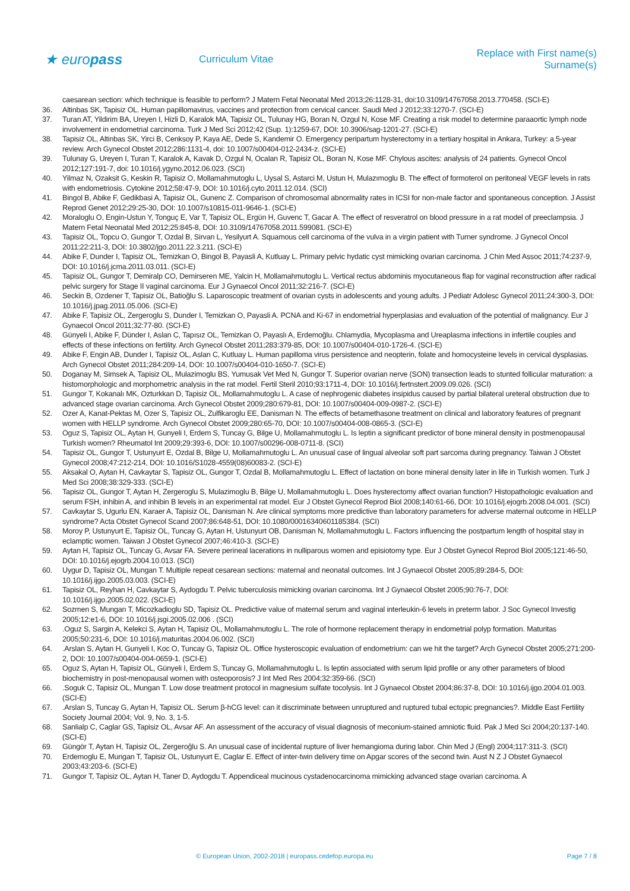★ europass
Curriculum Vitae
Replace with First name(s) Surname(s)
caesarean section: which technique is feasible to perform? J Matern Fetal Neonatal Med 2013;26:1128-31, doi:10.3109/14767058.2013.770458. (SCI-E)
36. Altinbas SK, Tapisiz OL. Human papillomavirus, vaccines and protection from cervical cancer. Saudi Med J 2012;33:1270-7. (SCI-E)
37. Turan AT, Yildirim BA, Ureyen I, Hizli D, Karalok MA, Tapisiz OL, Tulunay HG, Boran N, Ozgul N, Kose MF. Creating a risk model to determine paraaortic lymph node involvement in endometrial carcinoma. Turk J Med Sci 2012;42 (Sup. 1):1259-67, DOI: 10.3906/sag-1201-27. (SCI-E)
38. Tapisiz OL, Altinbas SK, Yirci B, Cenksoy P, Kaya AE, Dede S, Kandemir O. Emergency peripartum hysterectomy in a tertiary hospital in Ankara, Turkey: a 5-year review. Arch Gynecol Obstet 2012;286:1131-4, doi: 10.1007/s00404-012-2434-z. (SCI-E)
39. Tulunay G, Ureyen I, Turan T, Karalok A, Kavak D, Ozgul N, Ocalan R, Tapisiz OL, Boran N, Kose MF. Chylous ascites: analysis of 24 patients. Gynecol Oncol 2012;127:191-7, doi: 10.1016/j.ygyno.2012.06.023. (SCI)
40. Yilmaz N, Ozaksit G, Keskin R, Tapisiz O, Mollamahmutoglu L, Uysal S, Astarci M, Ustun H, Mulazımoglu B. The effect of formoterol on peritoneal VEGF levels in rats with endometriosis. Cytokine 2012;58:47-9, DOI: 10.1016/j.cyto.2011.12.014. (SCI)
41. Bingol B, Abike F, Gedikbasi A, Tapisiz OL, Gunenc Z. Comparison of chromosomal abnormality rates in ICSI for non-male factor and spontaneous conception. J Assist Reprod Genet 2012;29:25-30, DOI: 10.1007/s10815-011-9646-1. (SCI-E)
42. Moraloglu O, Engin-Ustun Y, Tonguç E, Var T, Tapisiz OL, Ergün H, Guvenc T, Gacar A. The effect of resveratrol on blood pressure in a rat model of preeclampsia. J Matern Fetal Neonatal Med 2012;25:845-8, DOI: 10.3109/14767058.2011.599081. (SCI-E)
43. Tapisiz OL, Topcu O, Gungor T, Ozdal B, Sirvan L, Yesilyurt A. Squamous cell carcinoma of the vulva in a virgin patient with Turner syndrome. J Gynecol Oncol 2011;22:211-3, DOI: 10.3802/jgo.2011.22.3.211. (SCI-E)
44. Abike F, Dunder I, Tapisiz OL, Temizkan O, Bingol B, Payasli A, Kutluay L. Primary pelvic hydatic cyst mimicking ovarian carcinoma. J Chin Med Assoc 2011;74:237-9, DOI: 10.1016/j.jcma.2011.03.011. (SCI-E)
45. Tapisiz OL, Gungor T, Demiralp CO, Demirseren ME, Yalcin H, Mollamahmutoglu L. Vertical rectus abdominis myocutaneous flap for vaginal reconstruction after radical pelvic surgery for Stage II vaginal carcinoma. Eur J Gynaecol Oncol 2011;32:216-7. (SCI-E)
46. Seckin B, Ozdener T, Tapisiz OL, Batioğlu S. Laparoscopic treatment of ovarian cysts in adolescents and young adults. J Pediatr Adolesc Gynecol 2011;24:300-3, DOI: 10.1016/j.jpag.2011.05.006. (SCI-E)
47. Abike F, Tapisiz OL, Zergeroglu S, Dunder I, Temizkan O, Payasli A. PCNA and Ki-67 in endometrial hyperplasias and evaluation of the potential of malignancy. Eur J Gynaecol Oncol 2011;32:77-80. (SCI-E)
48. Günyeli I, Abike F, Dünder I, Aslan C, Tapısız OL, Temizkan O, Payaslı A, Erdemoğlu. Chlamydia, Mycoplasma and Ureaplasma infections in infertile couples and effects of these infections on fertility. Arch Gynecol Obstet 2011;283:379-85, DOI: 10.1007/s00404-010-1726-4. (SCI-E)
49. Abike F, Engin AB, Dunder I, Tapisiz OL, Aslan C, Kutluay L. Human papilloma virus persistence and neopterin, folate and homocysteine levels in cervical dysplasias. Arch Gynecol Obstet 2011;284:209-14, DOI: 10.1007/s00404-010-1650-7. (SCI-E)
50. Doganay M, Simsek A, Tapisiz OL, Mulazimoglu BS, Yumusak Vet Med N, Gungor T. Superior ovarian nerve (SON) transection leads to stunted follicular maturation: a histomorphologic and morphometric analysis in the rat model. Fertil Steril 2010;93:1711-4, DOI: 10.1016/j.fertnstert.2009.09.026. (SCI)
51. Gungor T, Kokanalı MK, Ozturkkan D, Tapisiz OL, Mollamahmutoglu L. A case of nephrogenic diabetes insipidus caused by partial bilateral ureteral obstruction due to advanced stage ovarian carcinoma. Arch Gynecol Obstet 2009;280:679-81, DOI: 10.1007/s00404-009-0987-2. (SCI-E)
52. Ozer A, Kanat-Pektas M, Ozer S, Tapisiz OL, Zulfikaroglu EE, Danisman N. The effects of betamethasone treatment on clinical and laboratory features of pregnant women with HELLP syndrome. Arch Gynecol Obstet 2009;280:65-70, DOI: 10.1007/s00404-008-0865-3. (SCI-E)
53. Oguz S, Tapisiz OL, Aytan H, Gunyeli I, Erdem S, Tuncay G, Bilge U, Mollamahmutoglu L. Is leptin a significant predictor of bone mineral density in postmenopausal Turkish women? Rheumatol Int 2009;29:393-6, DOI: 10.1007/s00296-008-0711-8. (SCI)
54. Tapisiz OL, Gungor T, Ustunyurt E, Ozdal B, Bilge U, Mollamahmutoglu L. An unusual case of lingual alveolar soft part sarcoma during pregnancy. Taiwan J Obstet Gynecol 2008;47:212-214, DOI: 10.1016/S1028-4559(08)60083-2. (SCI-E)
55. Aksakal O, Aytan H, Cavkaytar S, Tapisiz OL, Gungor T, Ozdal B, Mollamahmutoglu L. Effect of lactation on bone mineral density later in life in Turkish women. Turk J Med Sci 2008;38:329-333. (SCI-E)
56. Tapisiz OL, Gungor T, Aytan H, Zergeroglu S, Mulazimoglu B, Bilge U, Mollamahmutoglu L. Does hysterectomy affect ovarian function? Histopathologic evaluation and serum FSH, inhibin A, and inhibin B levels in an experimental rat model. Eur J Obstet Gynecol Reprod Biol 2008;140:61-66, DOI: 10.1016/j.ejogrb.2008.04.001. (SCI)
57. Cavkaytar S, Ugurlu EN, Karaer A, Tapisiz OL, Danisman N. Are clinical symptoms more predictive than laboratory parameters for adverse maternal outcome in HELLP syndrome? Acta Obstet Gynecol Scand 2007;86:648-51, DOI: 10.1080/00016340601185384. (SCI)
58. Moroy P, Ustunyurt E, Tapisiz OL, Tuncay G, Aytan H, Ustunyurt OB, Danisman N, Mollamahmutoglu L. Factors influencing the postpartum length of hospital stay in eclamptic women. Taiwan J Obstet Gynecol 2007;46:410-3. (SCI-E)
59. Aytan H, Tapisiz OL, Tuncay G, Avsar FA. Severe perineal lacerations in nulliparous women and episiotomy type. Eur J Obstet Gynecol Reprod Biol 2005;121:46-50, DOI: 10.1016/j.ejogrb.2004.10.013. (SCI)
60. Uygur D, Tapisiz OL, Mungan T. Multiple repeat cesarean sections: maternal and neonatal outcomes. Int J Gynaecol Obstet 2005;89:284-5, DOI: 10.1016/j.ijgo.2005.03.003. (SCI-E)
61. Tapisiz OL, Reyhan H, Cavkaytar S, Aydogdu T. Pelvic tuberculosis mimicking ovarian carcinoma. Int J Gynaecol Obstet 2005;90:76-7, DOI: 10.1016/j.ijgo.2005.02.022. (SCI-E)
62. Sozmen S, Mungan T, Micozkadioglu SD, Tapisiz OL. Predictive value of maternal serum and vaginal interleukin-6 levels in preterm labor. J Soc Gynecol Investig 2005;12:e1-6, DOI: 10.1016/j.jsgi.2005.02.006 . (SCI)
63. .Oguz S, Sargin A, Kelekci S, Aytan H, Tapisiz OL, Mollamahmutoglu L. The role of hormone replacement therapy in endometrial polyp formation. Maturitas 2005;50:231-6, DOI: 10.1016/j.maturitas.2004.06.002. (SCI)
64. .Arslan S, Aytan H, Gunyeli I, Koc O, Tuncay G, Tapisiz OL. Office hysteroscopic evaluation of endometrium: can we hit the target? Arch Gynecol Obstet 2005;271:200-2, DOI: 10.1007/s00404-004-0659-1. (SCI-E)
65. Oguz S, Aytan H, Tapisiz OL, Günyeli I, Erdem S, Tuncay G, Mollamahmutoglu L. Is leptin associated with serum lipid profile or any other parameters of blood biochemistry in post-menopausal women with osteoporosis? J Int Med Res 2004;32:359-66. (SCI)
66. .Soguk C, Tapisiz OL, Mungan T. Low dose treatment protocol in magnesium sulfate tocolysis. Int J Gynaecol Obstet 2004;86:37-8, DOI: 10.1016/j.ijgo.2004.01.003. (SCI-E)
67. .Arslan S, Tuncay G, Aytan H, Tapisiz OL. Serum β-hCG level: can it discriminate between unruptured and ruptured tubal ectopic pregnancies?. Middle East Fertility Society Journal 2004; Vol. 9, No. 3, 1-5.
68. Sanlialp C, Caglar GS, Tapisiz OL, Avsar AF. An assessment of the accuracy of visual diagnosis of meconium-stained amniotic fluid. Pak J Med Sci 2004;20:137-140. (SCI-E)
69. Güngör T, Aytan H, Tapisiz OL, Zergeroĝlu S. An unusual case of incidental rupture of liver hemangioma during labor. Chin Med J (Engl) 2004;117:311-3. (SCI)
70. Erdemoglu E, Mungan T, Tapisiz OL, Ustunyurt E, Caglar E. Effect of inter-twin delivery time on Apgar scores of the second twin. Aust N Z J Obstet Gynaecol 2003;43:203-6. (SCI-E)
71. Gungor T, Tapisiz OL, Aytan H, Taner D, Aydogdu T. Appendiceal mucinous cystadenocarcinoma mimicking advanced stage ovarian carcinoma. A
© European Union, 2002-2018 | europass.cedefop.europa.eu Page 7 / 8